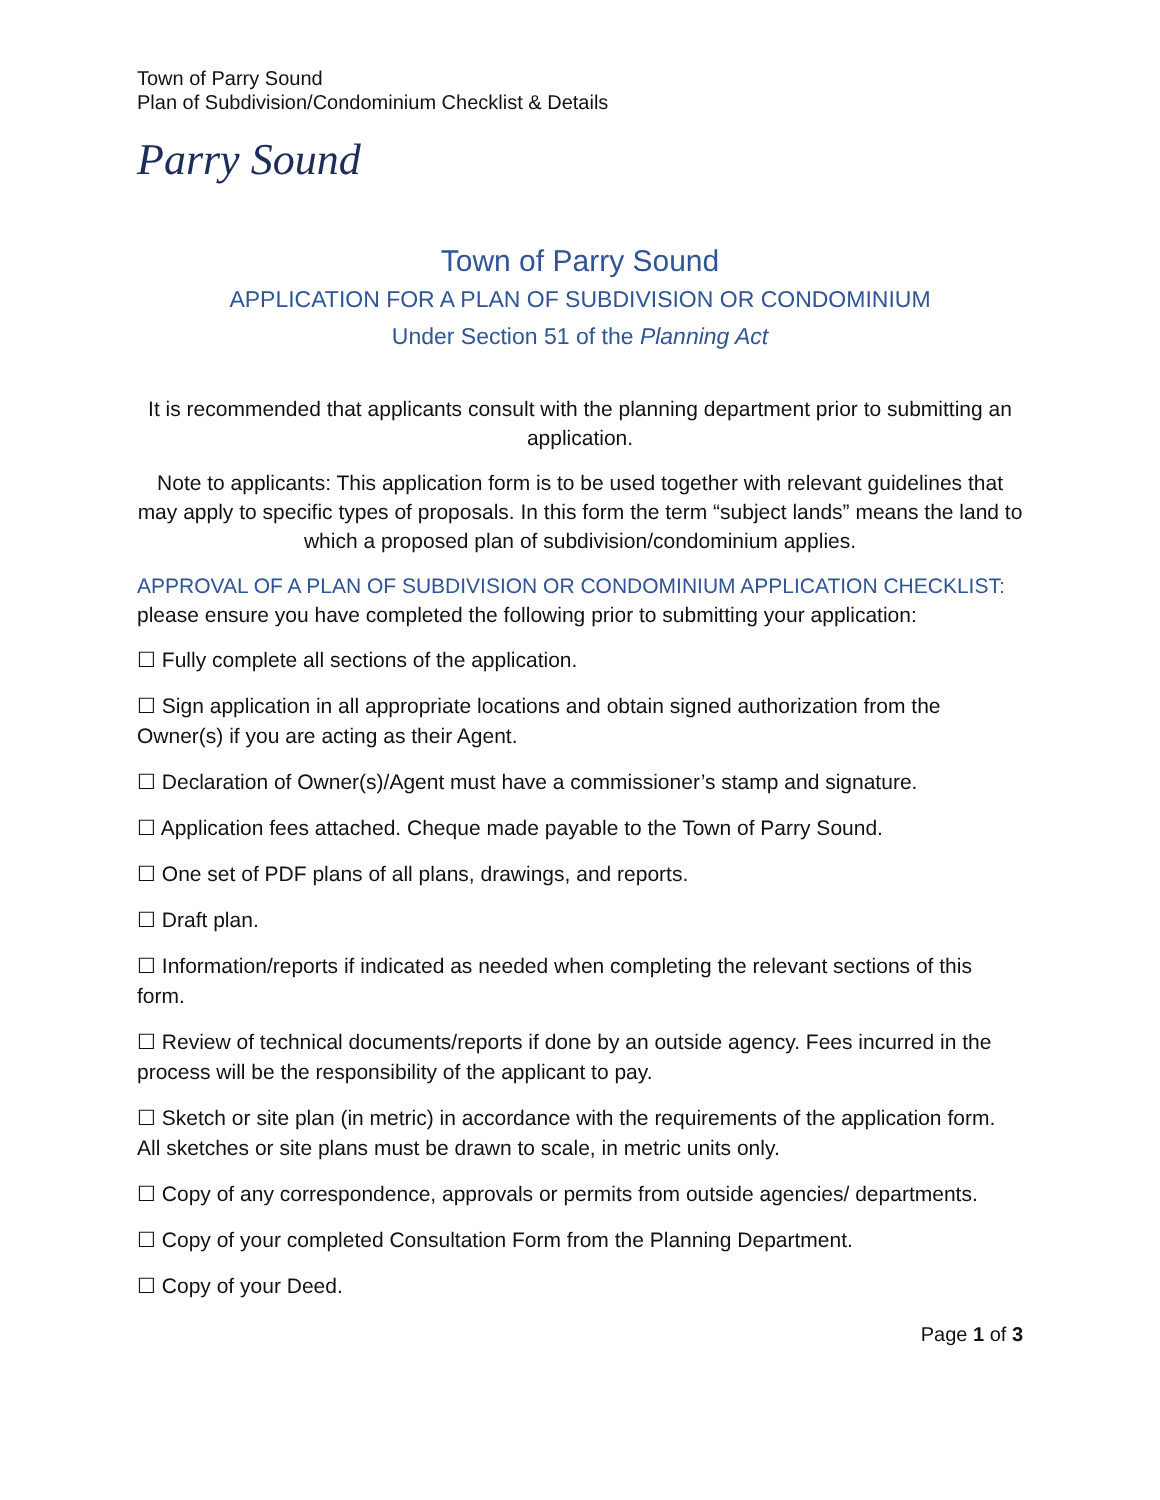Town of Parry Sound
Plan of Subdivision/Condominium Checklist & Details
Parry Sound
Town of Parry Sound
APPLICATION FOR A PLAN OF SUBDIVISION OR CONDOMINIUM
Under Section 51 of the Planning Act
It is recommended that applicants consult with the planning department prior to submitting an application.
Note to applicants: This application form is to be used together with relevant guidelines that may apply to specific types of proposals. In this form the term “subject lands” means the land to which a proposed plan of subdivision/condominium applies.
APPROVAL OF A PLAN OF SUBDIVISION OR CONDOMINIUM APPLICATION CHECKLIST: please ensure you have completed the following prior to submitting your application:
☐ Fully complete all sections of the application.
☐ Sign application in all appropriate locations and obtain signed authorization from the Owner(s) if you are acting as their Agent.
☐ Declaration of Owner(s)/Agent must have a commissioner’s stamp and signature.
☐ Application fees attached. Cheque made payable to the Town of Parry Sound.
☐ One set of PDF plans of all plans, drawings, and reports.
☐ Draft plan.
☐ Information/reports if indicated as needed when completing the relevant sections of this form.
☐ Review of technical documents/reports if done by an outside agency. Fees incurred in the process will be the responsibility of the applicant to pay.
☐ Sketch or site plan (in metric) in accordance with the requirements of the application form. All sketches or site plans must be drawn to scale, in metric units only.
☐ Copy of any correspondence, approvals or permits from outside agencies/ departments.
☐ Copy of your completed Consultation Form from the Planning Department.
☐ Copy of your Deed.
Page 1 of 3